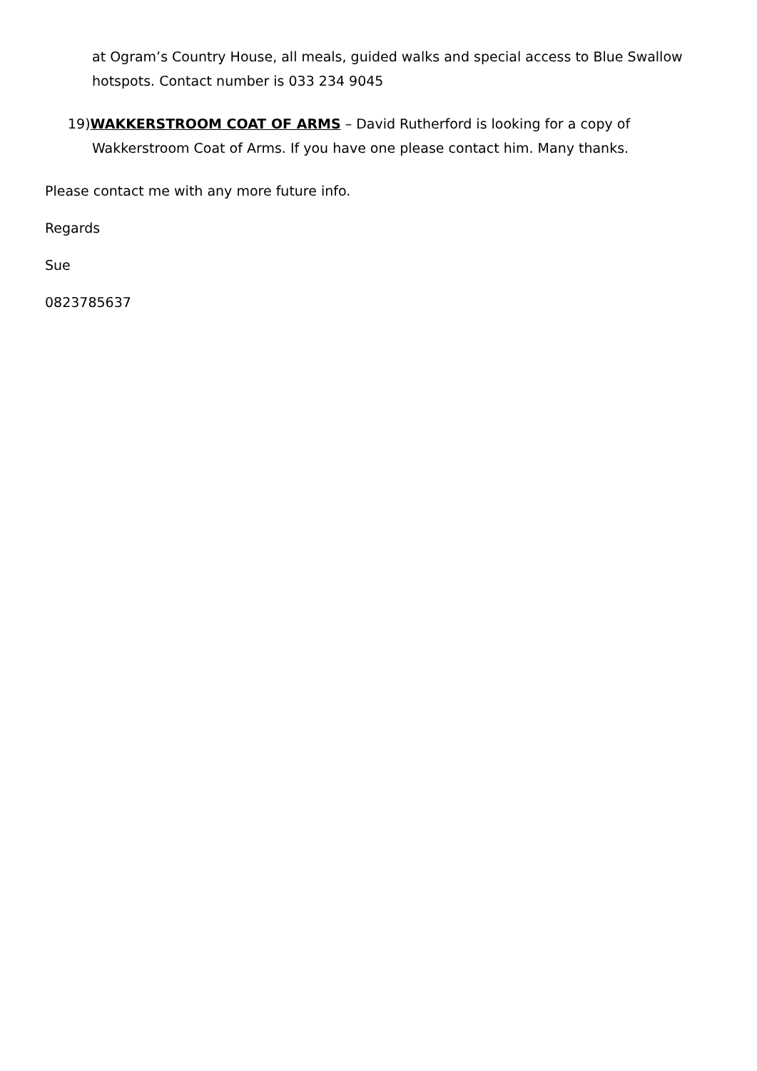at Ogram’s Country House, all meals, guided walks and special access to Blue Swallow hotspots. Contact number is 033 234 9045
19)WAKKERSTROOM COAT OF ARMS – David Rutherford is looking for a copy of Wakkerstroom Coat of Arms. If you have one please contact him. Many thanks.
Please contact me with any more future info.
Regards
Sue
0823785637